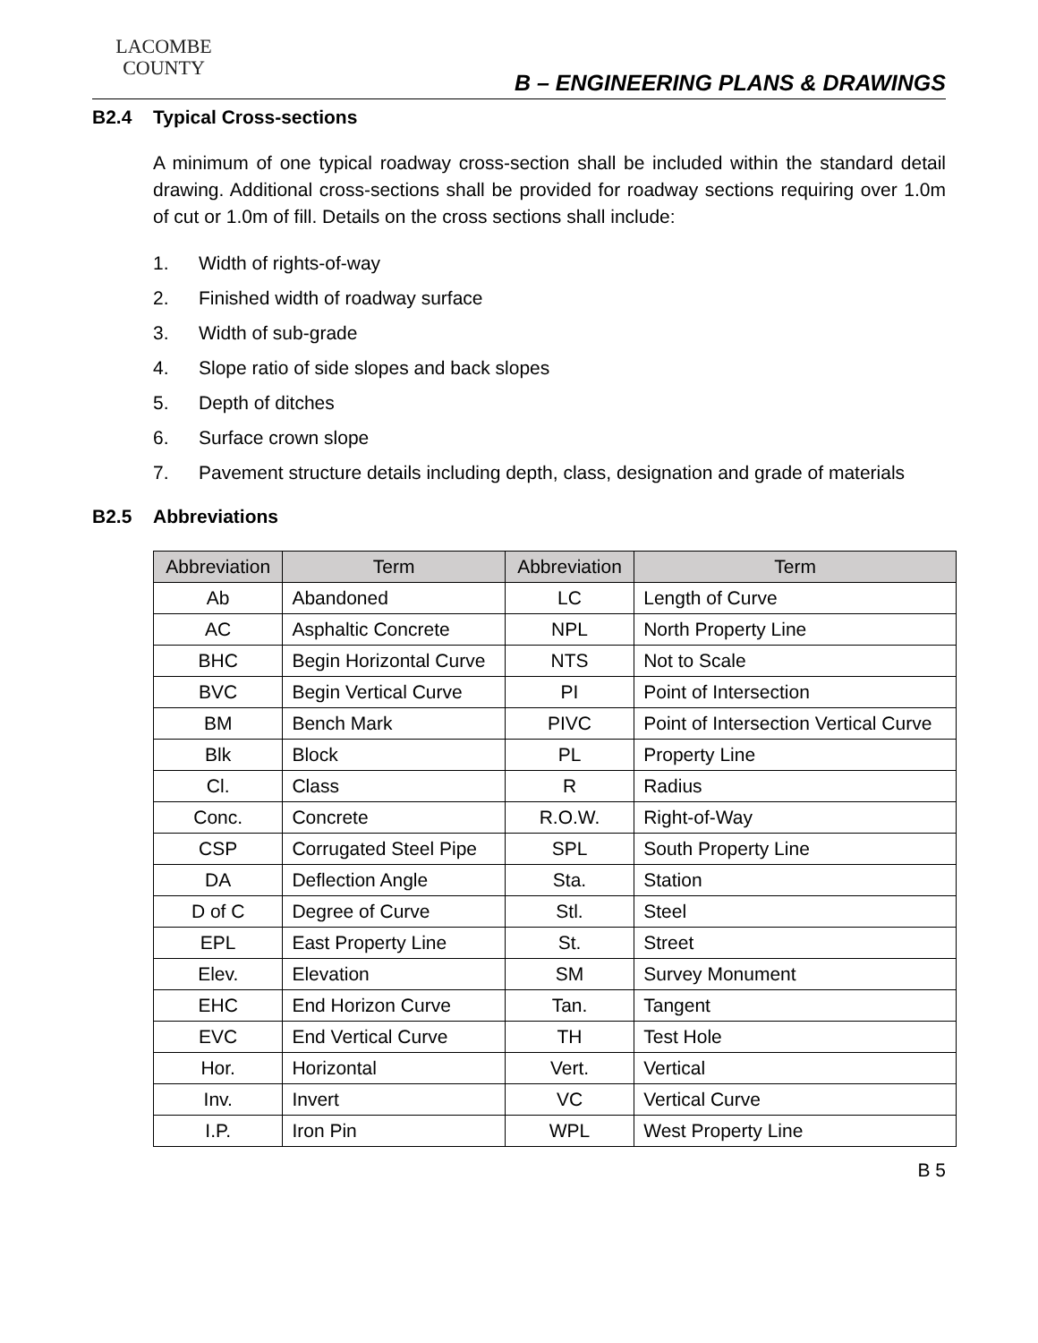LACOMBE
COUNTY
B – ENGINEERING PLANS & DRAWINGS
B2.4 Typical Cross-sections
A minimum of one typical roadway cross-section shall be included within the standard detail drawing. Additional cross-sections shall be provided for roadway sections requiring over 1.0m of cut or 1.0m of fill. Details on the cross sections shall include:
1. Width of rights-of-way
2. Finished width of roadway surface
3. Width of sub-grade
4. Slope ratio of side slopes and back slopes
5. Depth of ditches
6. Surface crown slope
7. Pavement structure details including depth, class, designation and grade of materials
B2.5 Abbreviations
| Abbreviation | Term | Abbreviation | Term |
| --- | --- | --- | --- |
| Ab | Abandoned | LC | Length of Curve |
| AC | Asphaltic Concrete | NPL | North Property Line |
| BHC | Begin Horizontal Curve | NTS | Not to Scale |
| BVC | Begin Vertical Curve | PI | Point of Intersection |
| BM | Bench Mark | PIVC | Point of Intersection Vertical Curve |
| Blk | Block | PL | Property Line |
| Cl. | Class | R | Radius |
| Conc. | Concrete | R.O.W. | Right-of-Way |
| CSP | Corrugated Steel Pipe | SPL | South Property Line |
| DA | Deflection Angle | Sta. | Station |
| D of C | Degree of Curve | Stl. | Steel |
| EPL | East Property Line | St. | Street |
| Elev. | Elevation | SM | Survey Monument |
| EHC | End Horizon Curve | Tan. | Tangent |
| EVC | End Vertical Curve | TH | Test Hole |
| Hor. | Horizontal | Vert. | Vertical |
| Inv. | Invert | VC | Vertical Curve |
| I.P. | Iron Pin | WPL | West Property Line |
B 5